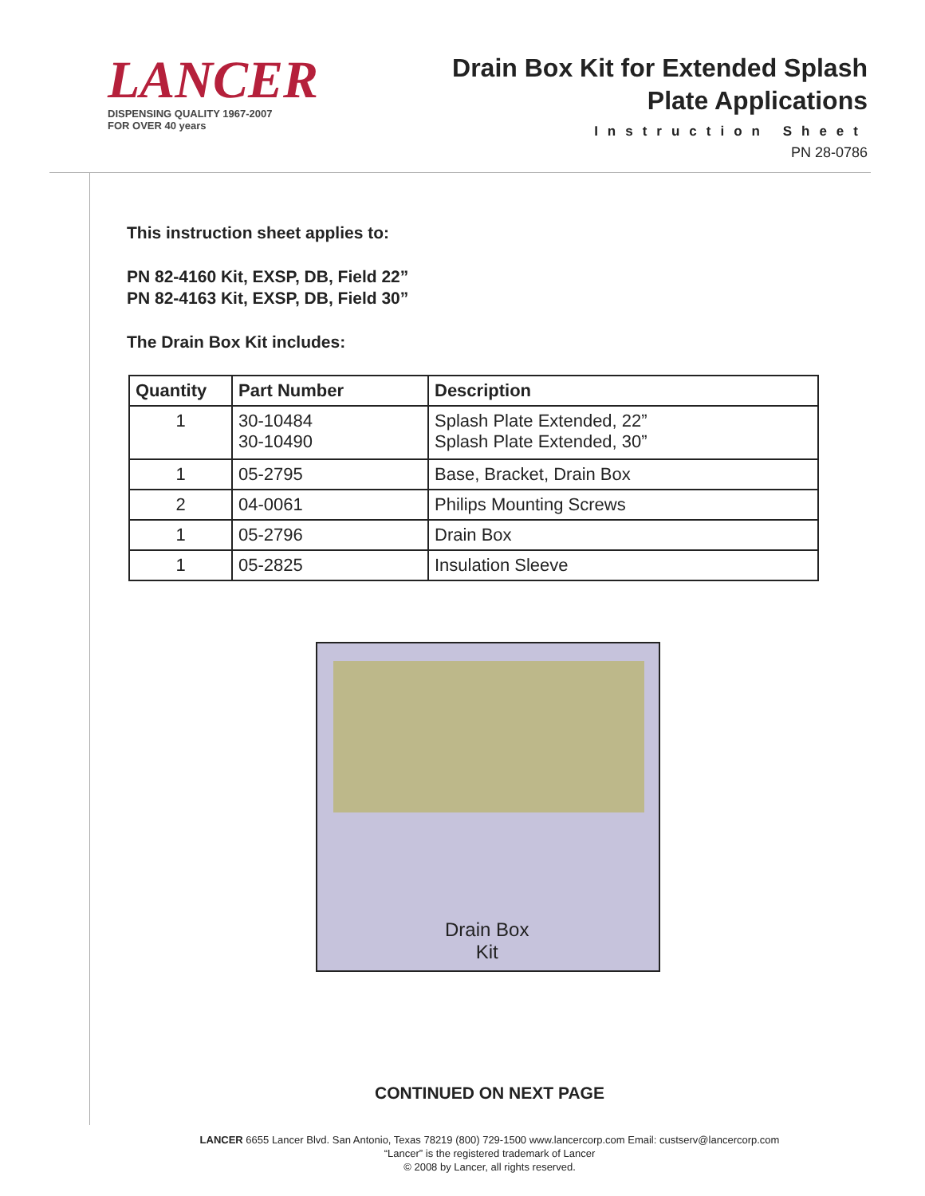LANCER
DISPENSING QUALITY 1967-2007
FOR OVER 40 years
Drain Box Kit for Extended Splash
Plate Applications
Instruction Sheet
PN 28-0786
This instruction sheet applies to:
PN 82-4160 Kit, EXSP, DB, Field 22”
PN 82-4163 Kit, EXSP, DB, Field 30”
The Drain Box Kit includes:
| Quantity | Part Number | Description |
| --- | --- | --- |
| 1 | 30-10484 30-10490 | Splash Plate Extended, 22” Splash Plate Extended, 30” |
| 1 | 05-2795 | Base, Bracket, Drain Box |
| 2 | 04-0061 | Philips Mounting Screws |
| 1 | 05-2796 | Drain Box |
| 1 | 05-2825 | Insulation Sleeve |
Drain Box
Kit
CONTINUED ON NEXT PAGE
LANCER 6655 Lancer Blvd. San Antonio, Texas 78219 (800) 729-1500 www.lancercorp.com Email: custserv@lancercorp.com
“Lancer” is the registered trademark of Lancer
© 2008 by Lancer, all rights reserved.